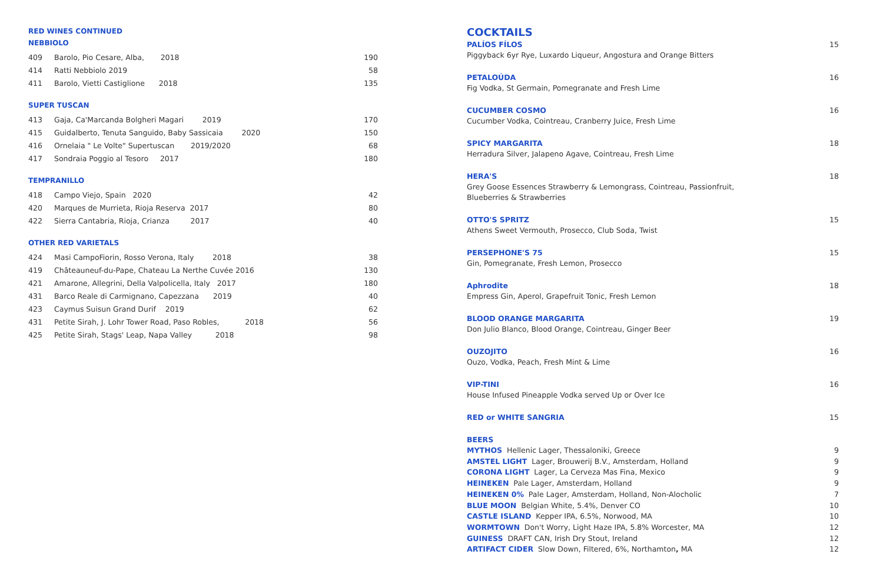RED WINES CONTINUED
NEBBIOLO
| 409 | Barolo, Pio Cesare, Alba, 2018 | 190 |
| 414 | Ratti Nebbiolo 2019 | 58 |
| 411 | Barolo, Vietti Castiglione 2018 | 135 |
SUPER TUSCAN
| 413 | Gaja, Ca'Marcanda Bolgheri Magari 2019 | 170 |
| 415 | Guidalberto, Tenuta Sanguido, Baby Sassicaia 2020 | 150 |
| 416 | Ornelaia " Le Volte" Supertuscan 2019/2020 | 68 |
| 417 | Sondraia Poggio al Tesoro 2017 | 180 |
TEMPRANILLO
| 418 | Campo Viejo, Spain 2020 | 42 |
| 420 | Marques de Murrieta, Rioja Reserva 2017 | 80 |
| 422 | Sierra Cantabria, Rioja, Crianza 2017 | 40 |
OTHER RED VARIETALS
| 424 | Masi CampoFiorin, Rosso Verona, Italy 2018 | 38 |
| 419 | Châteauneuf-du-Pape, Chateau La Nerthe Cuvée 2016 | 130 |
| 421 | Amarone, Allegrini, Della Valpolicella, Italy 2017 | 180 |
| 431 | Barco Reale di Carmignano, Capezzana 2019 | 40 |
| 423 | Caymus Suisun Grand Durif 2019 | 62 |
| 431 | Petite Sirah, J. Lohr Tower Road, Paso Robles, 2018 | 56 |
| 425 | Petite Sirah, Stags' Leap, Napa Valley 2018 | 98 |
COCKTAILS
PALÍOS FÍLOS 15
Piggyback 6yr Rye, Luxardo Liqueur, Angostura and Orange Bitters
PETALOÚDA 16
Fig Vodka, St Germain, Pomegranate and Fresh Lime
CUCUMBER COSMO 16
Cucumber Vodka, Cointreau, Cranberry Juice, Fresh Lime
SPICY MARGARITA 18
Herradura Silver, Jalapeno Agave, Cointreau, Fresh Lime
HERA'S 18
Grey Goose Essences Strawberry & Lemongrass, Cointreau, Passionfruit,
Blueberries & Strawberries
OTTO'S SPRITZ 15
Athens Sweet Vermouth, Prosecco, Club Soda, Twist
PERSEPHONE'S 75 15
Gin, Pomegranate, Fresh Lemon, Prosecco
Aphrodite 18
Empress Gin, Aperol, Grapefruit Tonic, Fresh Lemon
BLOOD ORANGE MARGARITA 19
Don Julio Blanco, Blood Orange, Cointreau, Ginger Beer
OUZOJITO 16
Ouzo, Vodka, Peach, Fresh Mint & Lime
VIP-TINI 16
House Infused Pineapple Vodka served Up or Over Ice
RED or WHITE SANGRIA 15
BEERS
MYTHOS Hellenic Lager, Thessaloniki, Greece 9
AMSTEL LIGHT Lager, Brouwerij B.V., Amsterdam, Holland 9
CORONA LIGHT Lager, La Cerveza Mas Fina, Mexico 9
HEINEKEN Pale Lager, Amsterdam, Holland 9
HEINEKEN 0% Pale Lager, Amsterdam, Holland, Non-Alocholic 7
BLUE MOON Belgian White, 5.4%, Denver CO 10
CASTLE ISLAND Kepper IPA, 6.5%, Norwood, MA 10
WORMTOWN Don't Worry, Light Haze IPA, 5.8% Worcester, MA 12
GUINESS DRAFT CAN, Irish Dry Stout, Ireland 12
ARTIFACT CIDER Slow Down, Filtered, 6%, Northamton, MA 12